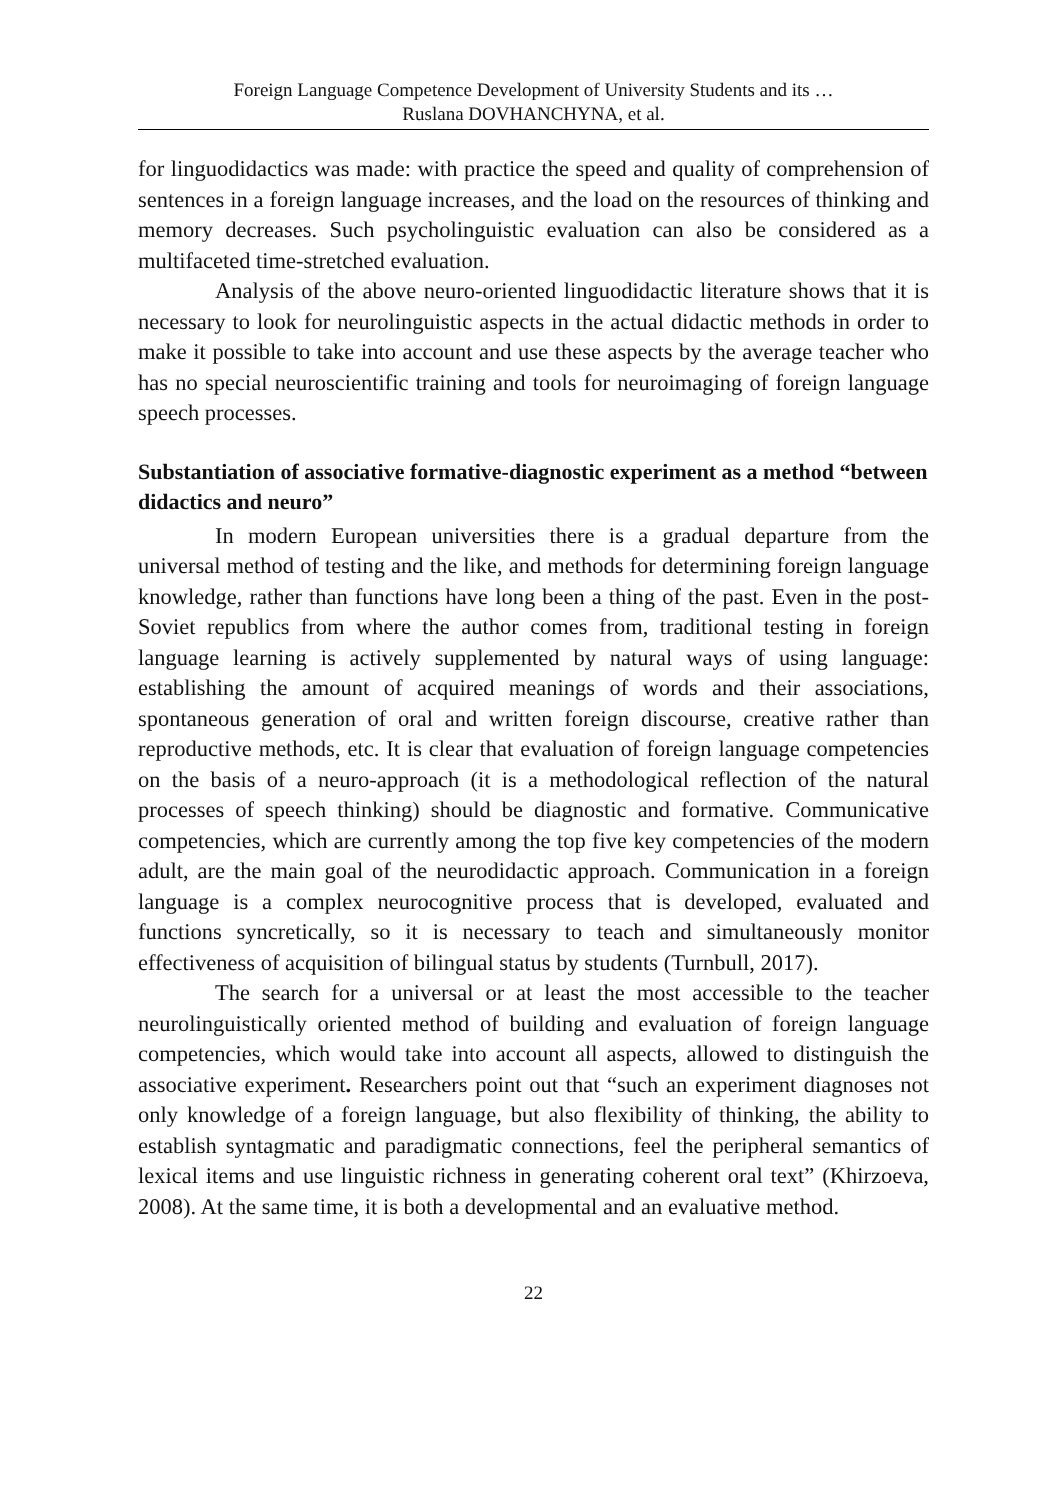Foreign Language Competence Development of University Students and its …
Ruslana DOVHANCHYNA, et al.
for linguodidactics was made: with practice the speed and quality of comprehension of sentences in a foreign language increases, and the load on the resources of thinking and memory decreases. Such psycholinguistic evaluation can also be considered as a multifaceted time-stretched evaluation.
Analysis of the above neuro-oriented linguodidactic literature shows that it is necessary to look for neurolinguistic aspects in the actual didactic methods in order to make it possible to take into account and use these aspects by the average teacher who has no special neuroscientific training and tools for neuroimaging of foreign language speech processes.
Substantiation of associative formative-diagnostic experiment as a method “between didactics and neuro”
In modern European universities there is a gradual departure from the universal method of testing and the like, and methods for determining foreign language knowledge, rather than functions have long been a thing of the past. Even in the post-Soviet republics from where the author comes from, traditional testing in foreign language learning is actively supplemented by natural ways of using language: establishing the amount of acquired meanings of words and their associations, spontaneous generation of oral and written foreign discourse, creative rather than reproductive methods, etc. It is clear that evaluation of foreign language competencies on the basis of a neuro-approach (it is a methodological reflection of the natural processes of speech thinking) should be diagnostic and formative. Communicative competencies, which are currently among the top five key competencies of the modern adult, are the main goal of the neurodidactic approach. Communication in a foreign language is a complex neurocognitive process that is developed, evaluated and functions syncretically, so it is necessary to teach and simultaneously monitor effectiveness of acquisition of bilingual status by students (Turnbull, 2017).
The search for a universal or at least the most accessible to the teacher neurolinguistically oriented method of building and evaluation of foreign language competencies, which would take into account all aspects, allowed to distinguish the associative experiment. Researchers point out that “such an experiment diagnoses not only knowledge of a foreign language, but also flexibility of thinking, the ability to establish syntagmatic and paradigmatic connections, feel the peripheral semantics of lexical items and use linguistic richness in generating coherent oral text” (Khirzoeva, 2008). At the same time, it is both a developmental and an evaluative method.
22